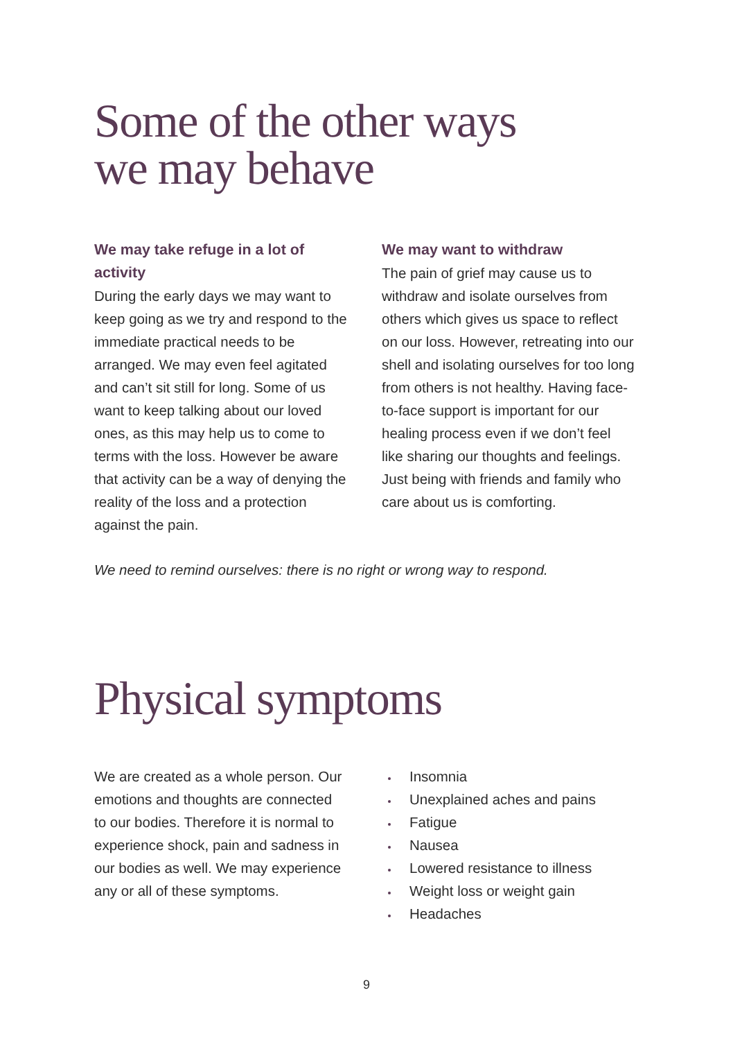Some of the other ways
we may behave
We may take refuge in a lot of activity
During the early days we may want to keep going as we try and respond to the immediate practical needs to be arranged. We may even feel agitated and can’t sit still for long. Some of us want to keep talking about our loved ones, as this may help us to come to terms with the loss. However be aware that activity can be a way of denying the reality of the loss and a protection against the pain.
We may want to withdraw
The pain of grief may cause us to withdraw and isolate ourselves from others which gives us space to reflect on our loss. However, retreating into our shell and isolating ourselves for too long from others is not healthy. Having face-to-face support is important for our healing process even if we don’t feel like sharing our thoughts and feelings. Just being with friends and family who care about us is comforting.
We need to remind ourselves: there is no right or wrong way to respond.
Physical symptoms
We are created as a whole person. Our emotions and thoughts are connected to our bodies. Therefore it is normal to experience shock, pain and sadness in our bodies as well. We may experience any or all of these symptoms.
Insomnia
Unexplained aches and pains
Fatigue
Nausea
Lowered resistance to illness
Weight loss or weight gain
Headaches
9